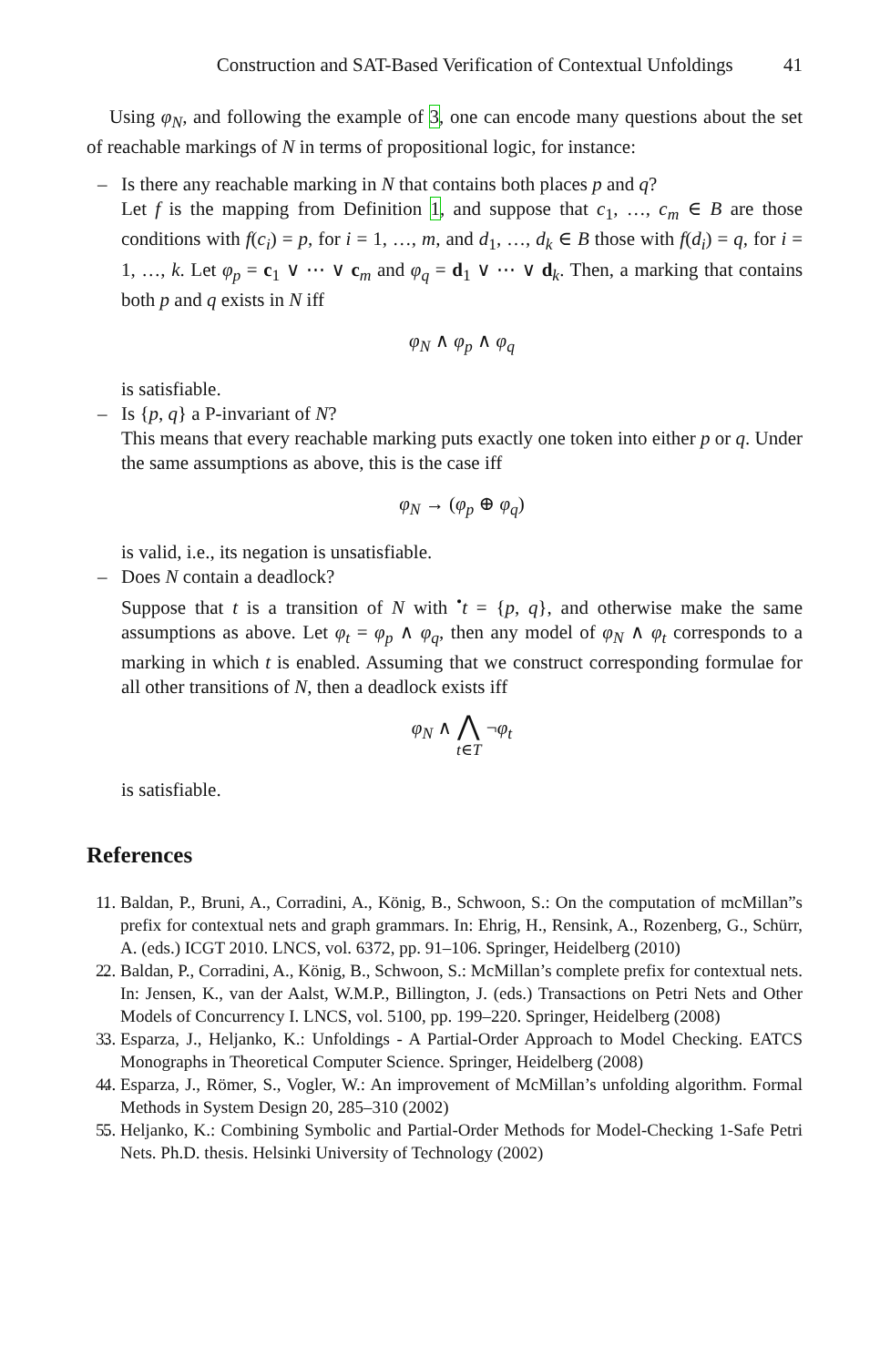Construction and SAT-Based Verification of Contextual Unfoldings 41
Using φ<sub>N</sub>, and following the example of 3, one can encode many questions about the set of reachable markings of N in terms of propositional logic, for instance:
– Is there any reachable marking in N that contains both places p and q?
Let f is the mapping from Definition 1, and suppose that c<sub>1</sub>, …, c<sub>m</sub> ∈ B are those conditions with f(c<sub>i</sub>) = p, for i = 1, …, m, and d<sub>1</sub>, …, d<sub>k</sub> ∈ B those with f(d<sub>i</sub>) = q, for i = 1, …, k. Let φ<sub>p</sub> = c<sub>1</sub> ∨ ⋯ ∨ c<sub>m</sub> and φ<sub>q</sub> = d<sub>1</sub> ∨ ⋯ ∨ d<sub>k</sub>. Then, a marking that contains both p and q exists in N iff
φ<sub>N</sub> ∧ φ<sub>p</sub> ∧ φ<sub>q</sub>
is satisfiable.
– Is {p, q} a P-invariant of N?
This means that every reachable marking puts exactly one token into either p or q. Under the same assumptions as above, this is the case iff
φ<sub>N</sub> → (φ<sub>p</sub> ⊕ φ<sub>q</sub>)
is valid, i.e., its negation is unsatisfiable.
– Does N contain a deadlock?
Suppose that t is a transition of N with <sup>•</sup>t = {p, q}, and otherwise make the same assumptions as above. Let φ<sub>t</sub> = φ<sub>p</sub> ∧ φ<sub>q</sub>, then any model of φ<sub>N</sub> ∧ φ<sub>t</sub> corresponds to a marking in which t is enabled. Assuming that we construct corresponding formulae for all other transitions of N, then a deadlock exists iff
φ<sub>N</sub> ∧ ⋀
t∈T ¬φ<sub>t</sub>
is satisfiable.
References
1. 1. Baldan, P., Bruni, A., Corradini, A., König, B., Schwoon, S.: On the computation of mcMillan”s prefix for contextual nets and graph grammars. In: Ehrig, H., Rensink, A., Rozenberg, G., Schürr, A. (eds.) ICGT 2010. LNCS, vol. 6372, pp. 91–106. Springer, Heidelberg (2010)
2. 2. Baldan, P., Corradini, A., König, B., Schwoon, S.: McMillan’s complete prefix for contextual nets. In: Jensen, K., van der Aalst, W.M.P., Billington, J. (eds.) Transactions on Petri Nets and Other Models of Concurrency I. LNCS, vol. 5100, pp. 199–220. Springer, Heidelberg (2008)
3. 3. Esparza, J., Heljanko, K.: Unfoldings - A Partial-Order Approach to Model Checking. EATCS Monographs in Theoretical Computer Science. Springer, Heidelberg (2008)
4. 4. Esparza, J., Römer, S., Vogler, W.: An improvement of McMillan’s unfolding algorithm. Formal Methods in System Design 20, 285–310 (2002)
5. 5. Heljanko, K.: Combining Symbolic and Partial-Order Methods for Model-Checking 1-Safe Petri Nets. Ph.D. thesis. Helsinki University of Technology (2002)